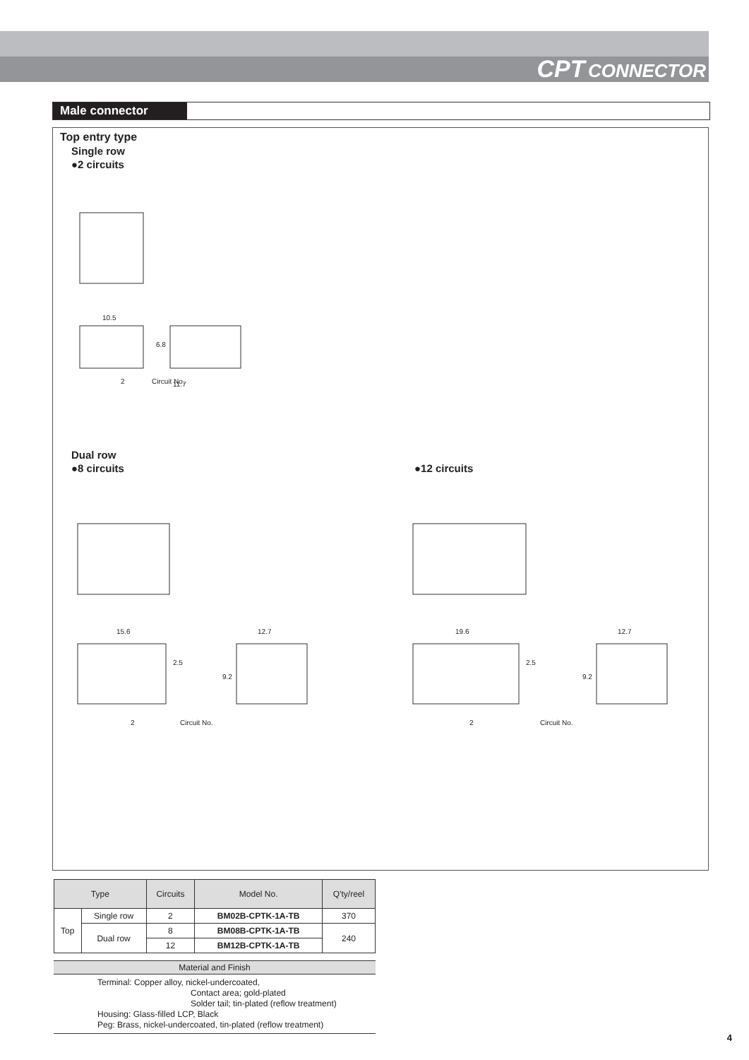CPT CONNECTOR
Male connector
Top entry type
Single row
●2 circuits
10.5
11.7
Circuit No.
2
6.8
Dual row
●8 circuits ●12 circuits
15.6
12.7
19.6
12.7
2.5
9.2
2.5
9.2
2
Circuit No.
2
Circuit No.
| Type | | Circuits | Model No. | Q'ty/reel |
| --- | --- | --- | --- | --- |
| Top | Single row | 2 | BM02B-CPTK-1A-TB | 370 |
| | Dual row | 8 | BM08B-CPTK-1A-TB | 240 |
| | | 12 | BM12B-CPTK-1A-TB | |
Material and Finish
Terminal: Copper alloy, nickel-undercoated,
Contact area; gold-plated
Solder tail; tin-plated (reflow treatment)
Housing: Glass-filled LCP, Black
Peg: Brass, nickel-undercoated, tin-plated (reflow treatment)
4